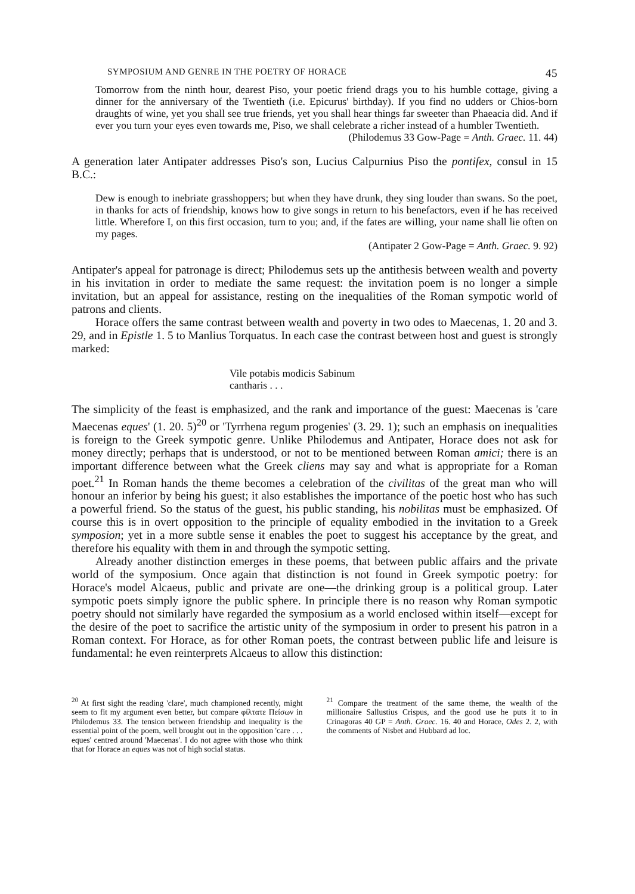SYMPOSIUM AND GENRE IN THE POETRY OF HORACE 45
Tomorrow from the ninth hour, dearest Piso, your poetic friend drags you to his humble cottage, giving a dinner for the anniversary of the Twentieth (i.e. Epicurus' birthday). If you find no udders or Chios-born draughts of wine, yet you shall see true friends, yet you shall hear things far sweeter than Phaeacia did. And if ever you turn your eyes even towards me, Piso, we shall celebrate a richer instead of a humbler Twentieth.
(Philodemus 33 Gow-Page = Anth. Graec. 11. 44)
A generation later Antipater addresses Piso's son, Lucius Calpurnius Piso the pontifex, consul in 15 B.C.:
Dew is enough to inebriate grasshoppers; but when they have drunk, they sing louder than swans. So the poet, in thanks for acts of friendship, knows how to give songs in return to his benefactors, even if he has received little. Wherefore I, on this first occasion, turn to you; and, if the fates are willing, your name shall lie often on my pages.
(Antipater 2 Gow-Page = Anth. Graec. 9. 92)
Antipater's appeal for patronage is direct; Philodemus sets up the antithesis between wealth and poverty in his invitation in order to mediate the same request: the invitation poem is no longer a simple invitation, but an appeal for assistance, resting on the inequalities of the Roman sympotic world of patrons and clients.
Horace offers the same contrast between wealth and poverty in two odes to Maecenas, 1. 20 and 3. 29, and in Epistle 1. 5 to Manlius Torquatus. In each case the contrast between host and guest is strongly marked:
Vile potabis modicis Sabinum
cantharis . . .
The simplicity of the feast is emphasized, and the rank and importance of the guest: Maecenas is 'care Maecenas eques' (1. 20. 5)<sup>20</sup> or 'Tyrrhena regum progenies' (3. 29. 1); such an emphasis on inequalities is foreign to the Greek sympotic genre. Unlike Philodemus and Antipater, Horace does not ask for money directly; perhaps that is understood, or not to be mentioned between Roman amici; there is an important difference between what the Greek cliens may say and what is appropriate for a Roman poet.<sup>21</sup> In Roman hands the theme becomes a celebration of the civilitas of the great man who will honour an inferior by being his guest; it also establishes the importance of the poetic host who has such a powerful friend. So the status of the guest, his public standing, his nobilitas must be emphasized. Of course this is in overt opposition to the principle of equality embodied in the invitation to a Greek symposion; yet in a more subtle sense it enables the poet to suggest his acceptance by the great, and therefore his equality with them in and through the sympotic setting.
Already another distinction emerges in these poems, that between public affairs and the private world of the symposium. Once again that distinction is not found in Greek sympotic poetry: for Horace's model Alcaeus, public and private are one—the drinking group is a political group. Later sympotic poets simply ignore the public sphere. In principle there is no reason why Roman sympotic poetry should not similarly have regarded the symposium as a world enclosed within itself—except for the desire of the poet to sacrifice the artistic unity of the symposium in order to present his patron in a Roman context. For Horace, as for other Roman poets, the contrast between public life and leisure is fundamental: he even reinterprets Alcaeus to allow this distinction:
<sup>20</sup> At first sight the reading 'clare', much championed recently, might seem to fit my argument even better, but compare φίλτατε Πείσων in Philodemus 33. The tension between friendship and inequality is the essential point of the poem, well brought out in the opposition 'care . . . eques' centred around 'Maecenas'. I do not agree with those who think that for Horace an eques was not of high social status.
<sup>21</sup> Compare the treatment of the same theme, the wealth of the millionaire Sallustius Crispus, and the good use he puts it to in Crinagoras 40 GP = Anth. Graec. 16. 40 and Horace, Odes 2. 2, with the comments of Nisbet and Hubbard ad loc.